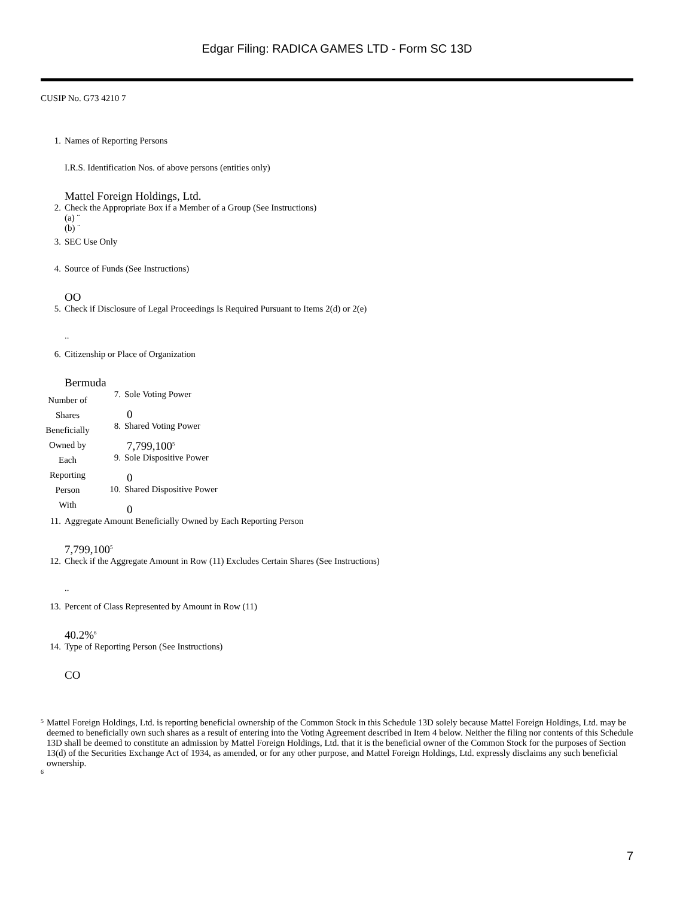Edgar Filing: RADICA GAMES LTD - Form SC 13D
CUSIP No. G73 4210 7
1. Names of Reporting Persons
I.R.S. Identification Nos. of above persons (entities only)
Mattel Foreign Holdings, Ltd.
2. Check the Appropriate Box if a Member of a Group (See Instructions)
(a) ¨
(b) ¨
3. SEC Use Only
4. Source of Funds (See Instructions)
OO
5. Check if Disclosure of Legal Proceedings Is Required Pursuant to Items 2(d) or 2(e)
..
6. Citizenship or Place of Organization
Bermuda
| Number of Shares Beneficially Owned by Each Reporting Person With | 7. | Sole Voting Power |
| | | 0 |
| | 8. | Shared Voting Power |
| | | 7,799,100<sup>5</sup> |
| | 9. | Sole Dispositive Power |
| | | 0 |
| | 10. | Shared Dispositive Power |
| | | 0 |
11. Aggregate Amount Beneficially Owned by Each Reporting Person
7,799,100<sup>5</sup>
12. Check if the Aggregate Amount in Row (11) Excludes Certain Shares (See Instructions)
..
13. Percent of Class Represented by Amount in Row (11)
40.2%<sup>6</sup>
14. Type of Reporting Person (See Instructions)
CO
5 Mattel Foreign Holdings, Ltd. is reporting beneficial ownership of the Common Stock in this Schedule 13D solely because Mattel Foreign Holdings, Ltd. may be deemed to beneficially own such shares as a result of entering into the Voting Agreement described in Item 4 below. Neither the filing nor contents of this Schedule 13D shall be deemed to constitute an admission by Mattel Foreign Holdings, Ltd. that it is the beneficial owner of the Common Stock for the purposes of Section 13(d) of the Securities Exchange Act of 1934, as amended, or for any other purpose, and Mattel Foreign Holdings, Ltd. expressly disclaims any such beneficial ownership.
6
7